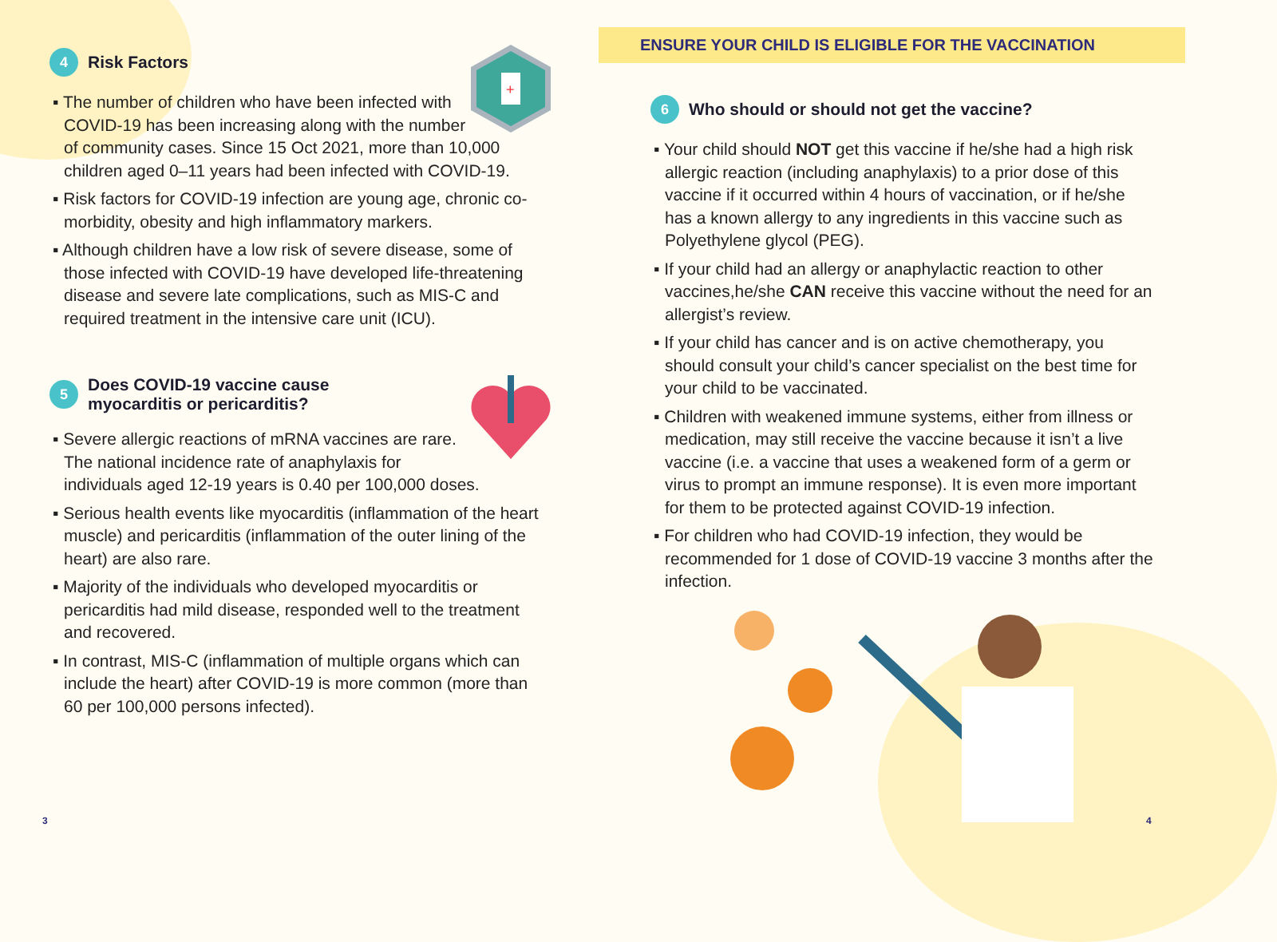4 Risk Factors
+
▪ The number of children who have been infected with COVID-19 has been increasing along with the number of community cases. Since 15 Oct 2021, more than 10,000 children aged 0–11 years had been infected with COVID-19.
▪ Risk factors for COVID-19 infection are young age, chronic co-morbidity, obesity and high inflammatory markers.
▪ Although children have a low risk of severe disease, some of those infected with COVID-19 have developed life-threatening disease and severe late complications, such as MIS-C and required treatment in the intensive care unit (ICU).
5 Does COVID-19 vaccine cause
myocarditis or pericarditis?
▪ Severe allergic reactions of mRNA vaccines are rare. The national incidence rate of anaphylaxis for individuals aged 12-19 years is 0.40 per 100,000 doses.
▪ Serious health events like myocarditis (inflammation of the heart muscle) and pericarditis (inflammation of the outer lining of the heart) are also rare.
▪ Majority of the individuals who developed myocarditis or pericarditis had mild disease, responded well to the treatment and recovered.
▪ In contrast, MIS-C (inflammation of multiple organs which can include the heart) after COVID-19 is more common (more than 60 per 100,000 persons infected).
ENSURE YOUR CHILD IS ELIGIBLE FOR THE VACCINATION
6 Who should or should not get the vaccine?
▪ Your child should NOT get this vaccine if he/she had a high risk allergic reaction (including anaphylaxis) to a prior dose of this vaccine if it occurred within 4 hours of vaccination, or if he/she has a known allergy to any ingredients in this vaccine such as Polyethylene glycol (PEG).
▪ If your child had an allergy or anaphylactic reaction to other vaccines,he/she CAN receive this vaccine without the need for an allergist’s review.
▪ If your child has cancer and is on active chemotherapy, you should consult your child’s cancer specialist on the best time for your child to be vaccinated.
▪ Children with weakened immune systems, either from illness or medication, may still receive the vaccine because it isn’t a live vaccine (i.e. a vaccine that uses a weakened form of a germ or virus to prompt an immune response). It is even more important for them to be protected against COVID-19 infection.
▪ For children who had COVID-19 infection, they would be recommended for 1 dose of COVID-19 vaccine 3 months after the infection.
3 4